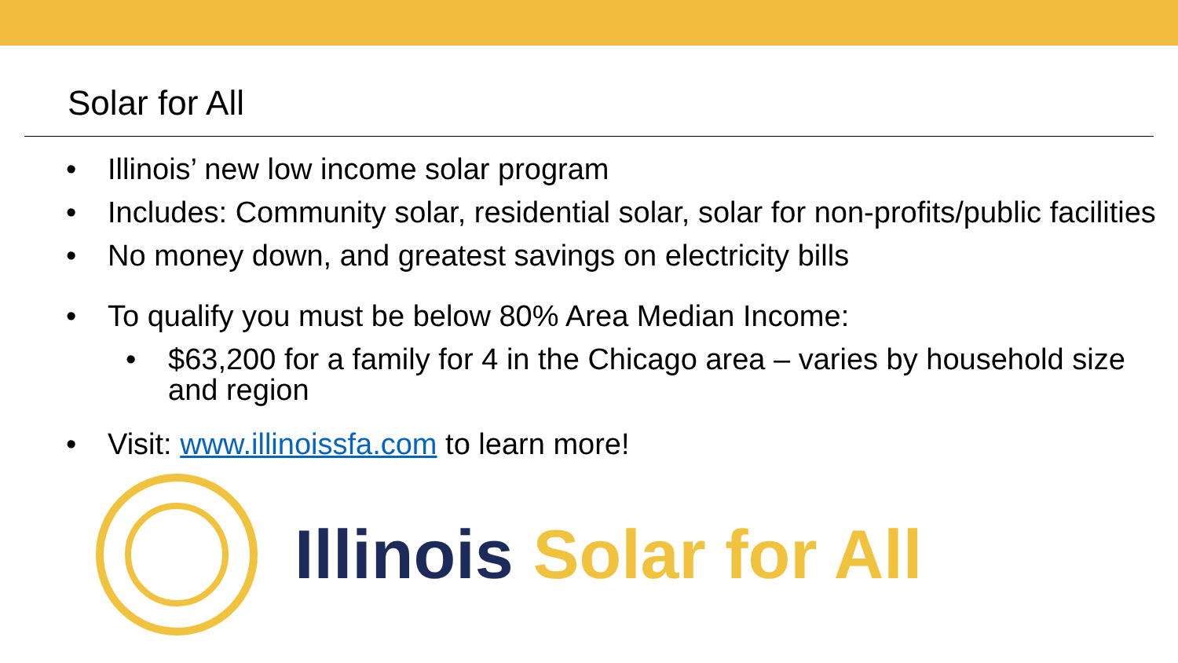Solar for All
• Illinois’ new low income solar program
• Includes: Community solar, residential solar, solar for non-profits/public facilities
• No money down, and greatest savings on electricity bills
• To qualify you must be below 80% Area Median Income:
• $63,200 for a family for 4 in the Chicago area – varies by household size and region
• Visit: www.illinoissfa.com to learn more!
Illinois Solar for All